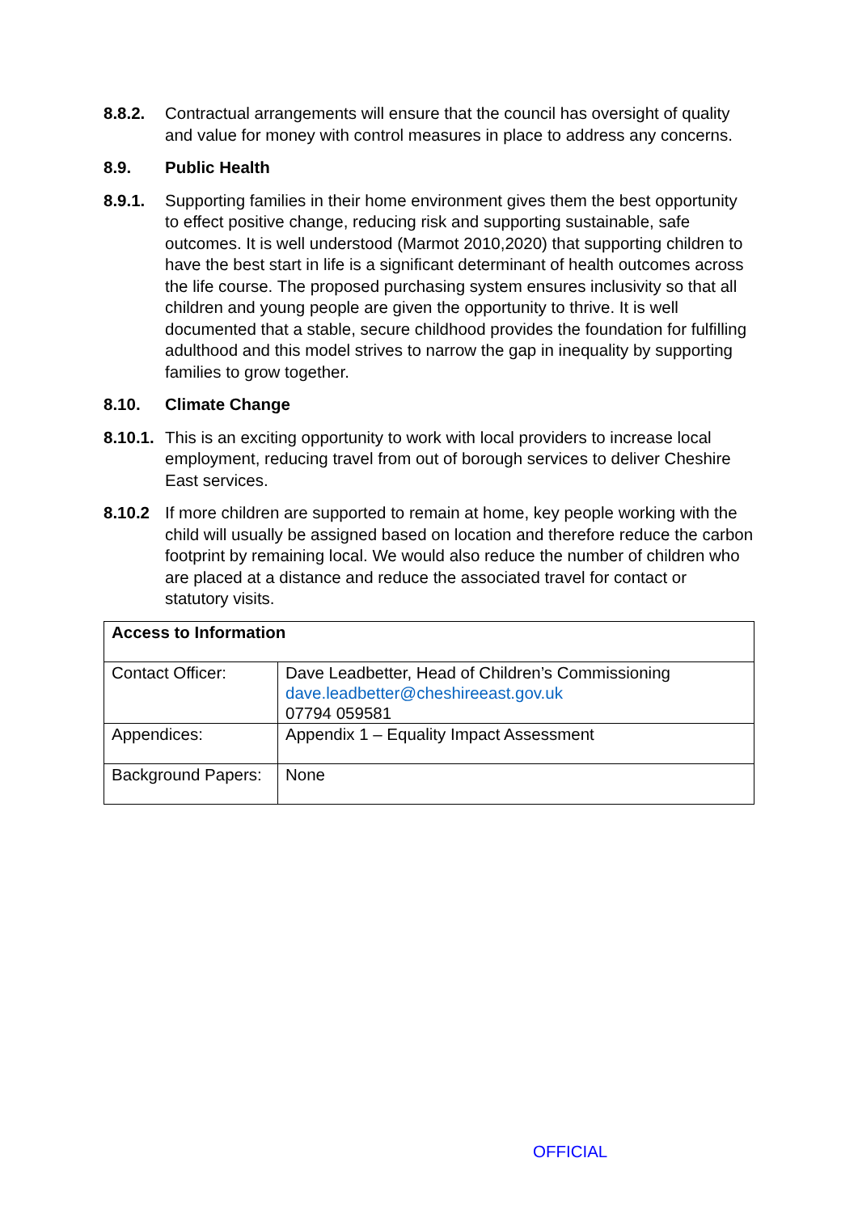8.8.2. Contractual arrangements will ensure that the council has oversight of quality and value for money with control measures in place to address any concerns.
8.9. Public Health
8.9.1. Supporting families in their home environment gives them the best opportunity to effect positive change, reducing risk and supporting sustainable, safe outcomes. It is well understood (Marmot 2010,2020) that supporting children to have the best start in life is a significant determinant of health outcomes across the life course. The proposed purchasing system ensures inclusivity so that all children and young people are given the opportunity to thrive. It is well documented that a stable, secure childhood provides the foundation for fulfilling adulthood and this model strives to narrow the gap in inequality by supporting families to grow together.
8.10. Climate Change
8.10.1.
This is an exciting opportunity to work with local providers to increase local employment, reducing travel from out of borough services to deliver Cheshire East services.
8.10.2 If more children are supported to remain at home, key people working with the child will usually be assigned based on location and therefore reduce the carbon footprint by remaining local. We would also reduce the number of children who are placed at a distance and reduce the associated travel for contact or statutory visits.
| Access to Information | |
| Contact Officer: | Dave Leadbetter, Head of Children’s Commissioning dave.leadbetter@cheshireeast.gov.uk 07794 059581 |
| Appendices: | Appendix 1 – Equality Impact Assessment |
| Background Papers: | None |
OFFICIAL